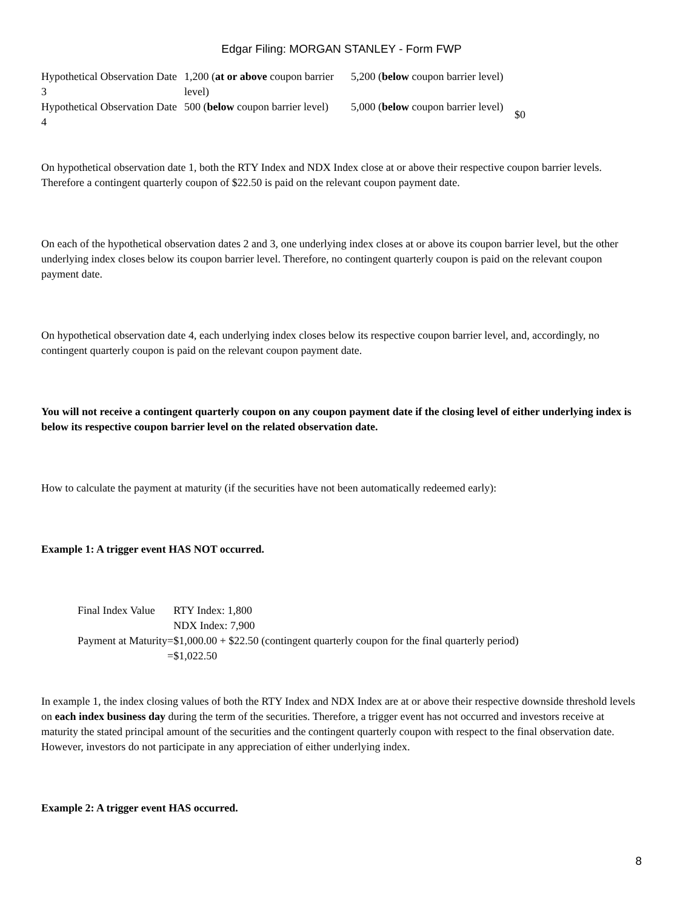Edgar Filing: MORGAN STANLEY - Form FWP
| Hypothetical Observation Date 3 | 1,200 ( at or above coupon barrier level) | 5,200 ( below coupon barrier level) | |
| Hypothetical Observation Date 4 | 500 ( below coupon barrier level) | 5,000 ( below coupon barrier level) | $0 |
On hypothetical observation date 1, both the RTY Index and NDX Index close at or above their respective coupon barrier levels. Therefore a contingent quarterly coupon of $22.50 is paid on the relevant coupon payment date.
On each of the hypothetical observation dates 2 and 3, one underlying index closes at or above its coupon barrier level, but the other underlying index closes below its coupon barrier level. Therefore, no contingent quarterly coupon is paid on the relevant coupon payment date.
On hypothetical observation date 4, each underlying index closes below its respective coupon barrier level, and, accordingly, no contingent quarterly coupon is paid on the relevant coupon payment date.
You will not receive a contingent quarterly coupon on any coupon payment date if the closing level of either underlying index is below its respective coupon barrier level on the related observation date.
How to calculate the payment at maturity (if the securities have not been automatically redeemed early):
Example 1: A trigger event HAS NOT occurred.
| Final Index Value | | RTY Index: 1,800 |
| | | NDX Index: 7,900 |
| Payment at Maturity | = | $1,000.00 + $22.50 (contingent quarterly coupon for the final quarterly period) |
| | = | $1,022.50 |
In example 1, the index closing values of both the RTY Index and NDX Index are at or above their respective downside threshold levels on each index business day during the term of the securities. Therefore, a trigger event has not occurred and investors receive at maturity the stated principal amount of the securities and the contingent quarterly coupon with respect to the final observation date. However, investors do not participate in any appreciation of either underlying index.
Example 2: A trigger event HAS occurred.
8